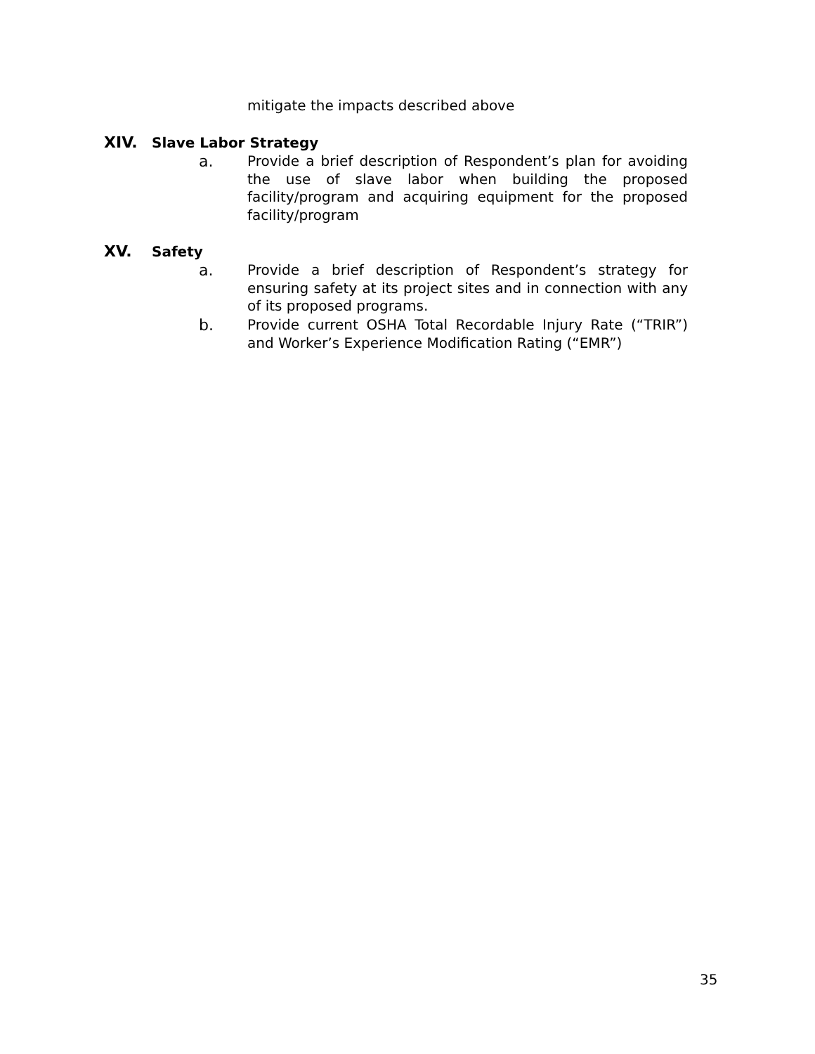mitigate the impacts described above
XIV. Slave Labor Strategy
a. Provide a brief description of Respondent’s plan for avoiding the use of slave labor when building the proposed facility/program and acquiring equipment for the proposed facility/program
XV. Safety
a. Provide a brief description of Respondent’s strategy for ensuring safety at its project sites and in connection with any of its proposed programs.
b. Provide current OSHA Total Recordable Injury Rate (“TRIR”) and Worker’s Experience Modification Rating (“EMR”)
35